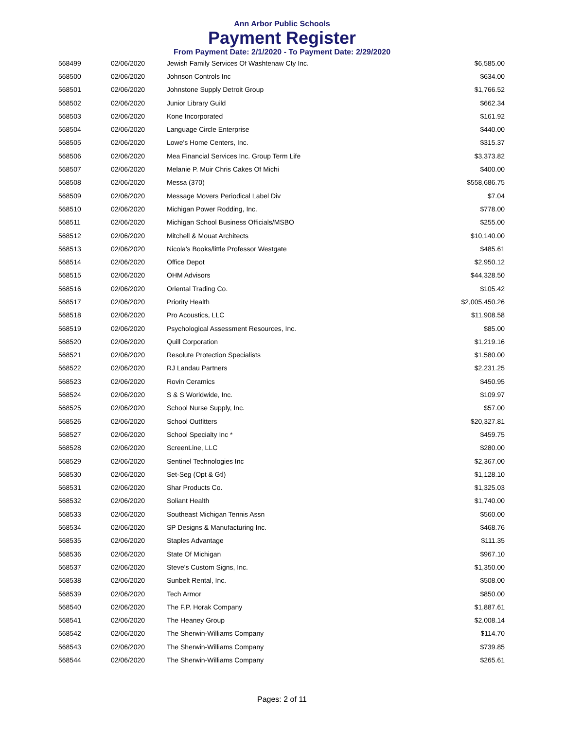Ann Arbor Public Schools
Payment Register
From Payment Date: 2/1/2020 - To Payment Date: 2/29/2020
| 568499 | 02/06/2020 | Jewish Family Services Of Washtenaw Cty Inc. | $6,585.00 |
| 568500 | 02/06/2020 | Johnson Controls Inc | $634.00 |
| 568501 | 02/06/2020 | Johnstone Supply Detroit Group | $1,766.52 |
| 568502 | 02/06/2020 | Junior Library Guild | $662.34 |
| 568503 | 02/06/2020 | Kone Incorporated | $161.92 |
| 568504 | 02/06/2020 | Language Circle Enterprise | $440.00 |
| 568505 | 02/06/2020 | Lowe's Home Centers, Inc. | $315.37 |
| 568506 | 02/06/2020 | Mea Financial Services Inc. Group Term Life | $3,373.82 |
| 568507 | 02/06/2020 | Melanie P. Muir Chris Cakes Of Michi | $400.00 |
| 568508 | 02/06/2020 | Messa (370) | $558,686.75 |
| 568509 | 02/06/2020 | Message Movers Periodical Label Div | $7.04 |
| 568510 | 02/06/2020 | Michigan Power Rodding, Inc. | $778.00 |
| 568511 | 02/06/2020 | Michigan School Business Officials/MSBO | $255.00 |
| 568512 | 02/06/2020 | Mitchell & Mouat Architects | $10,140.00 |
| 568513 | 02/06/2020 | Nicola's Books/little Professor Westgate | $485.61 |
| 568514 | 02/06/2020 | Office Depot | $2,950.12 |
| 568515 | 02/06/2020 | OHM Advisors | $44,328.50 |
| 568516 | 02/06/2020 | Oriental Trading Co. | $105.42 |
| 568517 | 02/06/2020 | Priority Health | $2,005,450.26 |
| 568518 | 02/06/2020 | Pro Acoustics, LLC | $11,908.58 |
| 568519 | 02/06/2020 | Psychological Assessment Resources, Inc. | $85.00 |
| 568520 | 02/06/2020 | Quill Corporation | $1,219.16 |
| 568521 | 02/06/2020 | Resolute Protection Specialists | $1,580.00 |
| 568522 | 02/06/2020 | RJ Landau Partners | $2,231.25 |
| 568523 | 02/06/2020 | Rovin Ceramics | $450.95 |
| 568524 | 02/06/2020 | S & S Worldwide, Inc. | $109.97 |
| 568525 | 02/06/2020 | School Nurse Supply, Inc. | $57.00 |
| 568526 | 02/06/2020 | School Outfitters | $20,327.81 |
| 568527 | 02/06/2020 | School Specialty Inc * | $459.75 |
| 568528 | 02/06/2020 | ScreenLine, LLC | $280.00 |
| 568529 | 02/06/2020 | Sentinel Technologies Inc | $2,367.00 |
| 568530 | 02/06/2020 | Set-Seg (Opt & Gtl) | $1,128.10 |
| 568531 | 02/06/2020 | Shar Products Co. | $1,325.03 |
| 568532 | 02/06/2020 | Soliant Health | $1,740.00 |
| 568533 | 02/06/2020 | Southeast Michigan Tennis Assn | $560.00 |
| 568534 | 02/06/2020 | SP Designs & Manufacturing Inc. | $468.76 |
| 568535 | 02/06/2020 | Staples Advantage | $111.35 |
| 568536 | 02/06/2020 | State Of Michigan | $967.10 |
| 568537 | 02/06/2020 | Steve's Custom Signs, Inc. | $1,350.00 |
| 568538 | 02/06/2020 | Sunbelt Rental, Inc. | $508.00 |
| 568539 | 02/06/2020 | Tech Armor | $850.00 |
| 568540 | 02/06/2020 | The F.P. Horak Company | $1,887.61 |
| 568541 | 02/06/2020 | The Heaney Group | $2,008.14 |
| 568542 | 02/06/2020 | The Sherwin-Williams Company | $114.70 |
| 568543 | 02/06/2020 | The Sherwin-Williams Company | $739.85 |
| 568544 | 02/06/2020 | The Sherwin-Williams Company | $265.61 |
Pages: 2 of 11